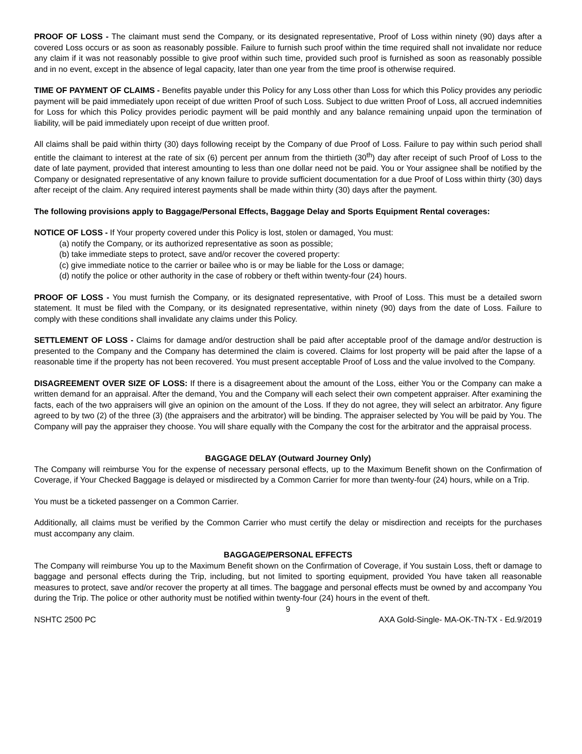PROOF OF LOSS - The claimant must send the Company, or its designated representative, Proof of Loss within ninety (90) days after a covered Loss occurs or as soon as reasonably possible. Failure to furnish such proof within the time required shall not invalidate nor reduce any claim if it was not reasonably possible to give proof within such time, provided such proof is furnished as soon as reasonably possible and in no event, except in the absence of legal capacity, later than one year from the time proof is otherwise required.
TIME OF PAYMENT OF CLAIMS - Benefits payable under this Policy for any Loss other than Loss for which this Policy provides any periodic payment will be paid immediately upon receipt of due written Proof of such Loss. Subject to due written Proof of Loss, all accrued indemnities for Loss for which this Policy provides periodic payment will be paid monthly and any balance remaining unpaid upon the termination of liability, will be paid immediately upon receipt of due written proof.
All claims shall be paid within thirty (30) days following receipt by the Company of due Proof of Loss. Failure to pay within such period shall entitle the claimant to interest at the rate of six (6) percent per annum from the thirtieth (30<sup>th</sup>) day after receipt of such Proof of Loss to the date of late payment, provided that interest amounting to less than one dollar need not be paid. You or Your assignee shall be notified by the Company or designated representative of any known failure to provide sufficient documentation for a due Proof of Loss within thirty (30) days after receipt of the claim. Any required interest payments shall be made within thirty (30) days after the payment.
The following provisions apply to Baggage/Personal Effects, Baggage Delay and Sports Equipment Rental coverages:
NOTICE OF LOSS - If Your property covered under this Policy is lost, stolen or damaged, You must:
(a) notify the Company, or its authorized representative as soon as possible;
(b) take immediate steps to protect, save and/or recover the covered property:
(c) give immediate notice to the carrier or bailee who is or may be liable for the Loss or damage;
(d) notify the police or other authority in the case of robbery or theft within twenty-four (24) hours.
PROOF OF LOSS - You must furnish the Company, or its designated representative, with Proof of Loss. This must be a detailed sworn statement. It must be filed with the Company, or its designated representative, within ninety (90) days from the date of Loss. Failure to comply with these conditions shall invalidate any claims under this Policy.
SETTLEMENT OF LOSS - Claims for damage and/or destruction shall be paid after acceptable proof of the damage and/or destruction is presented to the Company and the Company has determined the claim is covered. Claims for lost property will be paid after the lapse of a reasonable time if the property has not been recovered. You must present acceptable Proof of Loss and the value involved to the Company.
DISAGREEMENT OVER SIZE OF LOSS: If there is a disagreement about the amount of the Loss, either You or the Company can make a written demand for an appraisal. After the demand, You and the Company will each select their own competent appraiser. After examining the facts, each of the two appraisers will give an opinion on the amount of the Loss. If they do not agree, they will select an arbitrator. Any figure agreed to by two (2) of the three (3) (the appraisers and the arbitrator) will be binding. The appraiser selected by You will be paid by You. The Company will pay the appraiser they choose. You will share equally with the Company the cost for the arbitrator and the appraisal process.
BAGGAGE DELAY (Outward Journey Only)
The Company will reimburse You for the expense of necessary personal effects, up to the Maximum Benefit shown on the Confirmation of Coverage, if Your Checked Baggage is delayed or misdirected by a Common Carrier for more than twenty-four (24) hours, while on a Trip.
You must be a ticketed passenger on a Common Carrier.
Additionally, all claims must be verified by the Common Carrier who must certify the delay or misdirection and receipts for the purchases must accompany any claim.
BAGGAGE/PERSONAL EFFECTS
The Company will reimburse You up to the Maximum Benefit shown on the Confirmation of Coverage, if You sustain Loss, theft or damage to baggage and personal effects during the Trip, including, but not limited to sporting equipment, provided You have taken all reasonable measures to protect, save and/or recover the property at all times. The baggage and personal effects must be owned by and accompany You during the Trip. The police or other authority must be notified within twenty-four (24) hours in the event of theft.
9
NSHTC 2500 PC AXA Gold-Single- MA-OK-TN-TX - Ed.9/2019